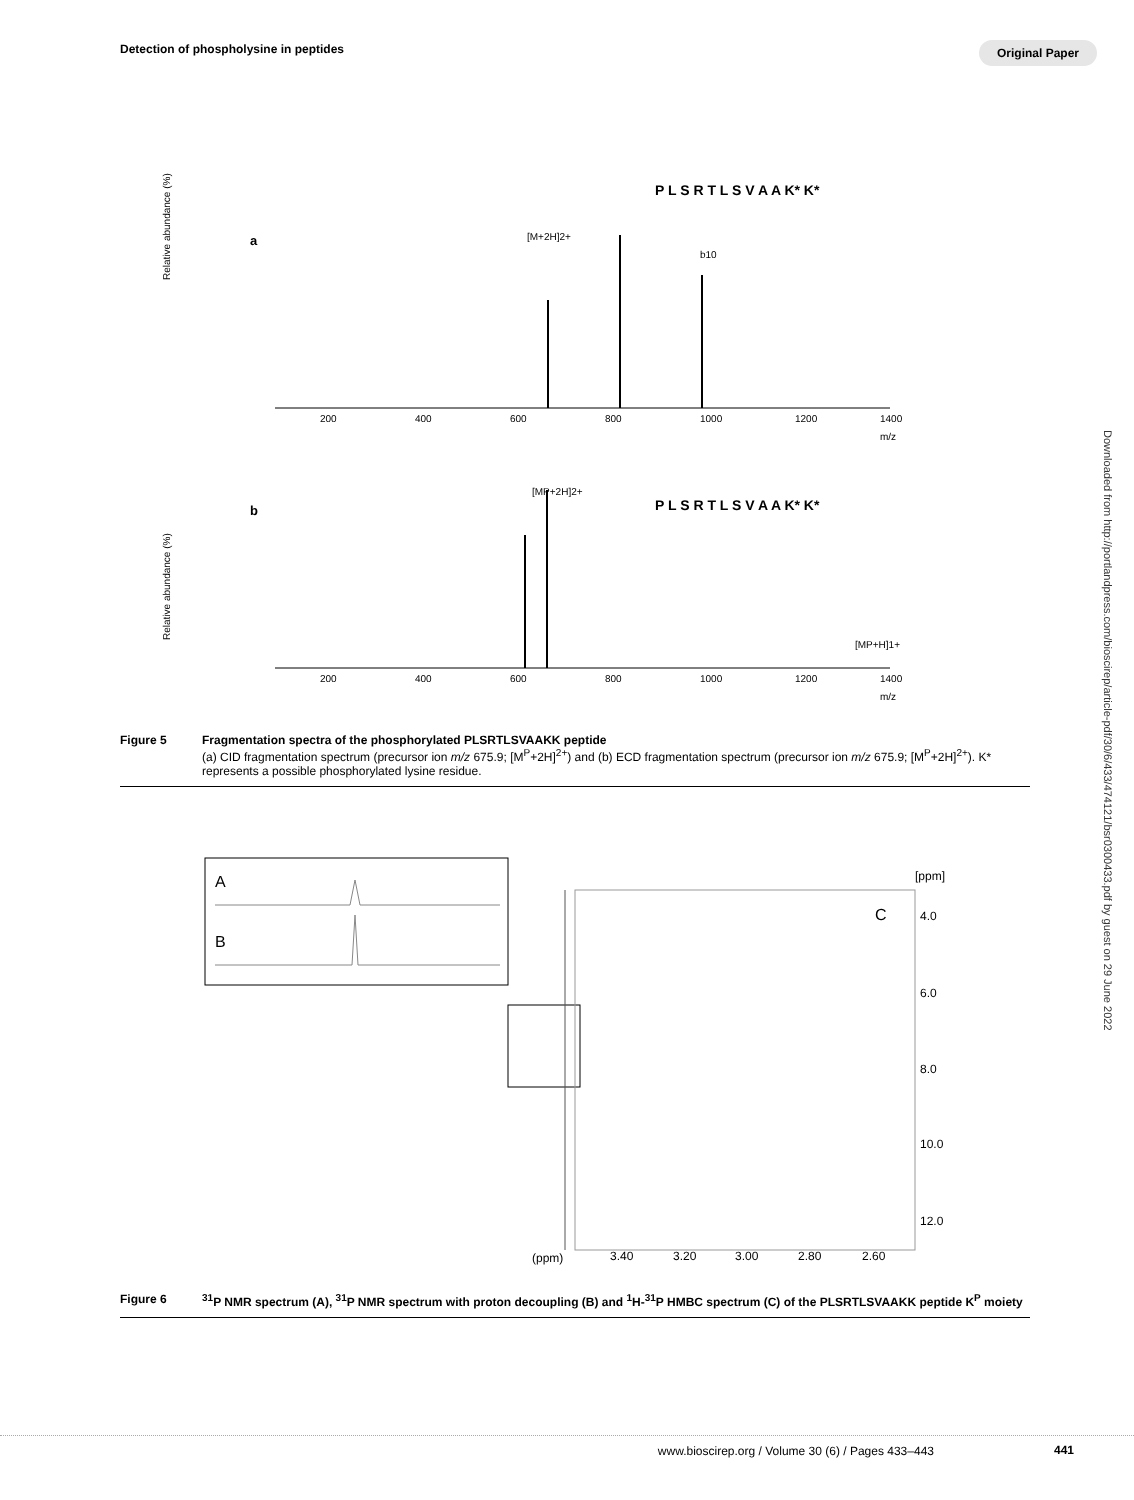Detection of phospholysine in peptides
Original Paper
Downloaded from http://portlandpress.com/bioscirep/article-pdf/30/6/433/474121/bsr0300433.pdf by guest on 29 June 2022
P L S R T L S V A A K* K*
a
Relative abundance (%)
[M+2H]2+
b10
200
400
600
800
1000
1200
1400
m/z
P L S R T L S V A A K* K*
b
Relative abundance (%)
[MP+2H]2+
[MP+H]1+
200
400
600
800
1000
1200
1400
m/z
Figure 5 Fragmentation spectra of the phosphorylated PLSRTLSVAAKK peptide
(a) CID fragmentation spectrum (precursor ion m/z 675.9; [M<sup>P</sup>+2H]<sup>2+</sup>) and (b) ECD fragmentation spectrum (precursor ion m/z 675.9; [M<sup>P</sup>+2H]<sup>2+</sup>). K* represents a possible phosphorylated lysine residue.
A
B
C
[ppm]
4.0
6.0
8.0
10.0
12.0
(ppm)
3.40
3.20
3.00
2.80
2.60
Figure 6 <sup>31</sup>P NMR spectrum (A), <sup>31</sup>P NMR spectrum with proton decoupling (B) and <sup>1</sup>H-<sup>31</sup>P HMBC spectrum (C) of the PLSRTLSVAAKK peptide K<sup>P</sup> moiety
www.bioscirep.org / Volume 30 (6) / Pages 433–443
441